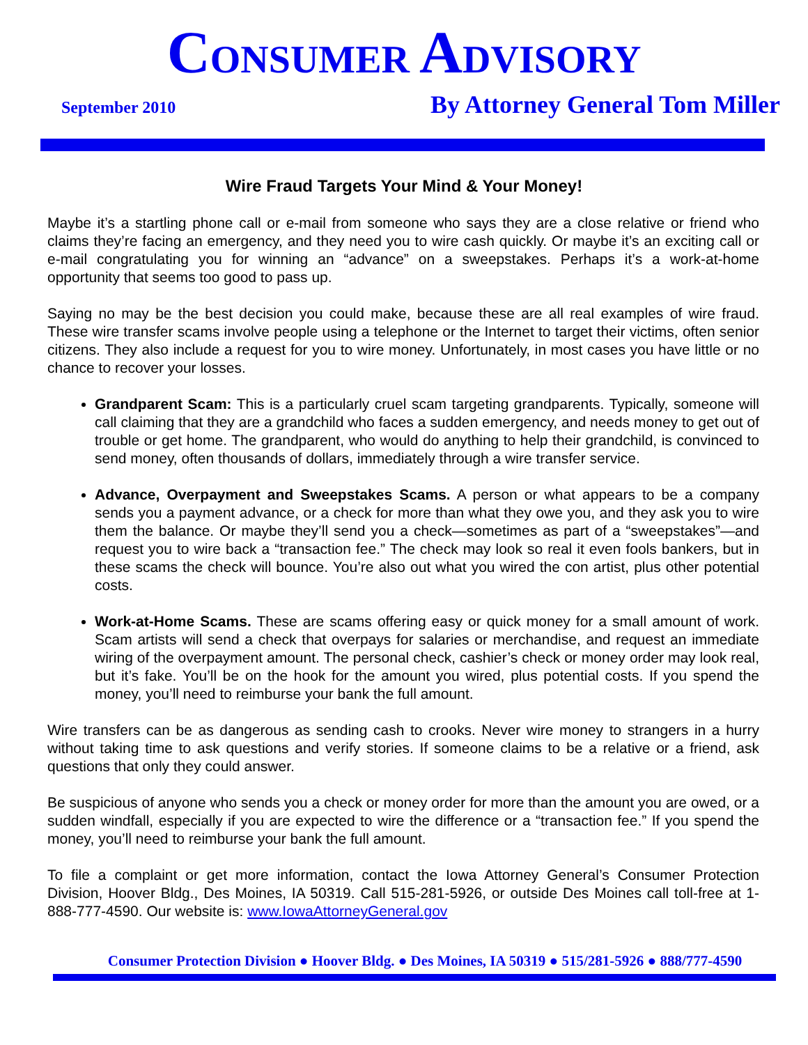CONSUMER ADVISORY
September 2010 By Attorney General Tom Miller
Wire Fraud Targets Your Mind & Your Money!
Maybe it’s a startling phone call or e-mail from someone who says they are a close relative or friend who claims they’re facing an emergency, and they need you to wire cash quickly. Or maybe it’s an exciting call or e-mail congratulating you for winning an “advance” on a sweepstakes. Perhaps it’s a work-at-home opportunity that seems too good to pass up.
Saying no may be the best decision you could make, because these are all real examples of wire fraud. These wire transfer scams involve people using a telephone or the Internet to target their victims, often senior citizens. They also include a request for you to wire money. Unfortunately, in most cases you have little or no chance to recover your losses.
Grandparent Scam: This is a particularly cruel scam targeting grandparents. Typically, someone will call claiming that they are a grandchild who faces a sudden emergency, and needs money to get out of trouble or get home. The grandparent, who would do anything to help their grandchild, is convinced to send money, often thousands of dollars, immediately through a wire transfer service.
Advance, Overpayment and Sweepstakes Scams. A person or what appears to be a company sends you a payment advance, or a check for more than what they owe you, and they ask you to wire them the balance. Or maybe they’ll send you a check—sometimes as part of a “sweepstakes”—and request you to wire back a “transaction fee.” The check may look so real it even fools bankers, but in these scams the check will bounce. You’re also out what you wired the con artist, plus other potential costs.
Work-at-Home Scams. These are scams offering easy or quick money for a small amount of work. Scam artists will send a check that overpays for salaries or merchandise, and request an immediate wiring of the overpayment amount. The personal check, cashier’s check or money order may look real, but it’s fake. You’ll be on the hook for the amount you wired, plus potential costs. If you spend the money, you’ll need to reimburse your bank the full amount.
Wire transfers can be as dangerous as sending cash to crooks. Never wire money to strangers in a hurry without taking time to ask questions and verify stories. If someone claims to be a relative or a friend, ask questions that only they could answer.
Be suspicious of anyone who sends you a check or money order for more than the amount you are owed, or a sudden windfall, especially if you are expected to wire the difference or a “transaction fee.” If you spend the money, you’ll need to reimburse your bank the full amount.
To file a complaint or get more information, contact the Iowa Attorney General’s Consumer Protection Division, Hoover Bldg., Des Moines, IA 50319. Call 515-281-5926, or outside Des Moines call toll-free at 1-888-777-4590. Our website is: www.IowaAttorneyGeneral.gov
Consumer Protection Division ● Hoover Bldg. ● Des Moines, IA 50319 ● 515/281-5926 ● 888/777-4590